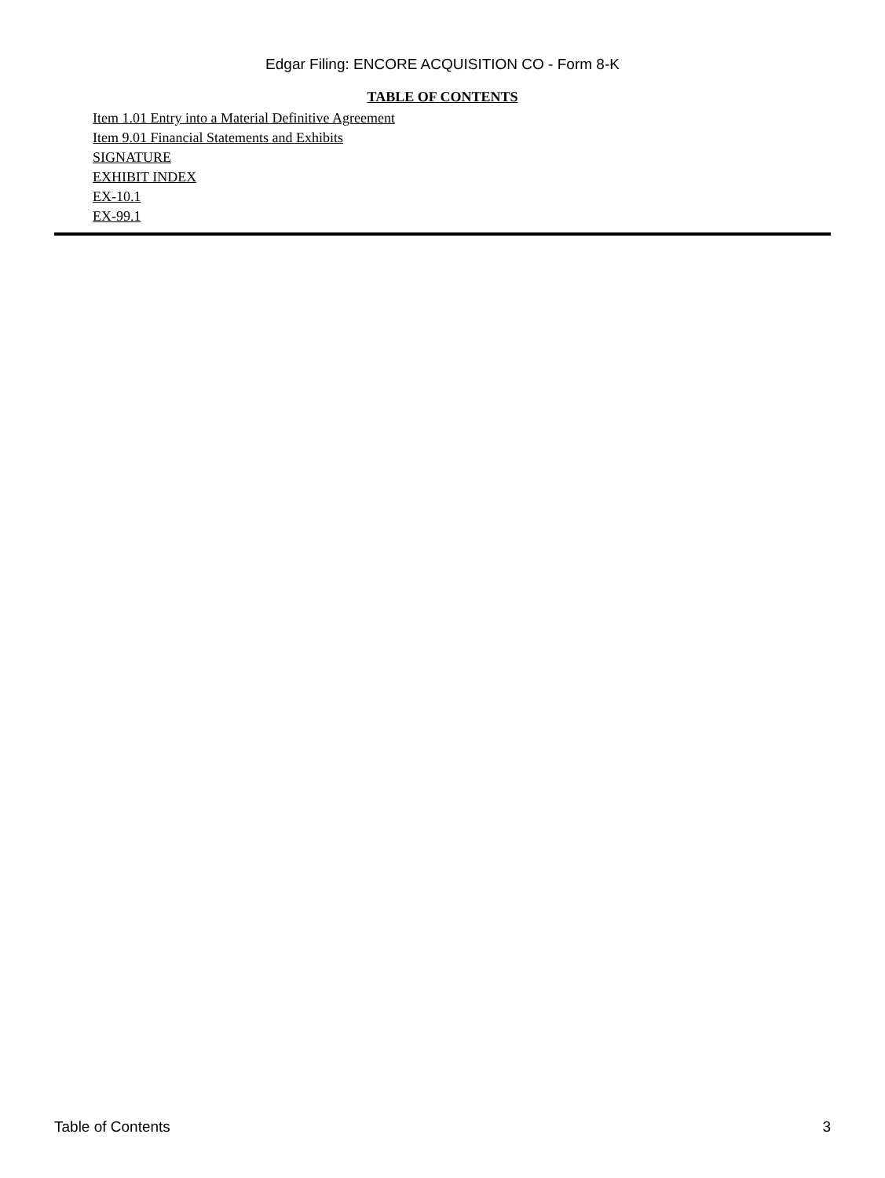Edgar Filing: ENCORE ACQUISITION CO - Form 8-K
TABLE OF CONTENTS
Item 1.01 Entry into a Material Definitive Agreement
Item 9.01 Financial Statements and Exhibits
SIGNATURE
EXHIBIT INDEX
EX-10.1
EX-99.1
Table of Contents 3